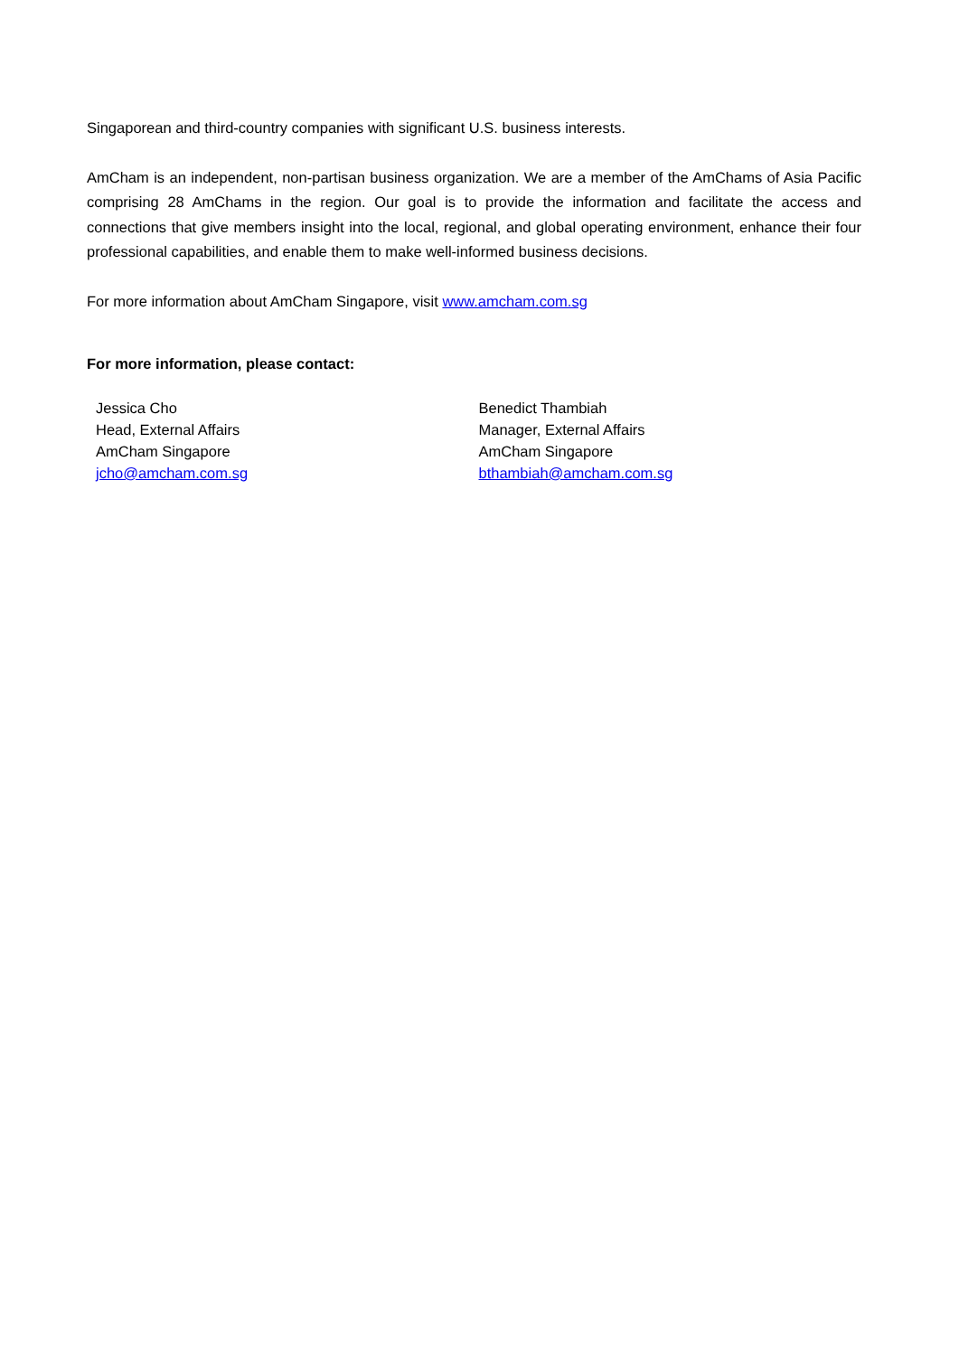Singaporean and third-country companies with significant U.S. business interests.
AmCham is an independent, non-partisan business organization. We are a member of the AmChams of Asia Pacific comprising 28 AmChams in the region. Our goal is to provide the information and facilitate the access and connections that give members insight into the local, regional, and global operating environment, enhance their four professional capabilities, and enable them to make well-informed business decisions.
For more information about AmCham Singapore, visit www.amcham.com.sg
For more information, please contact:
Jessica Cho
Head, External Affairs
AmCham Singapore
jcho@amcham.com.sg
Benedict Thambiah
Manager, External Affairs
AmCham Singapore
bthambiah@amcham.com.sg